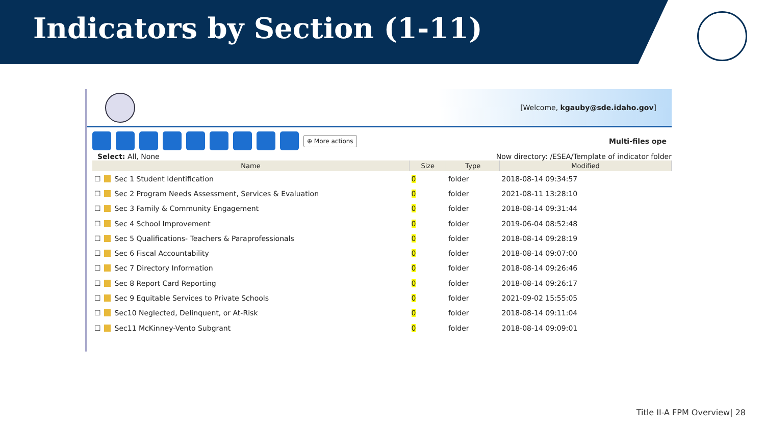Indicators by Section (1-11)
[Welcome, kgauby@sde.idaho.gov]
⊕ More actions Multi-files ope
Select: All, None Now directory: /ESEA/Template of indicator folder
| Name | Size | Type | Modified |
| --- | --- | --- | --- |
| ☐ Sec 1 Student Identification | 0 | folder | 2018-08-14 09:34:57 |
| ☐ Sec 2 Program Needs Assessment, Services & Evaluation | 0 | folder | 2021-08-11 13:28:10 |
| ☐ Sec 3 Family & Community Engagement | 0 | folder | 2018-08-14 09:31:44 |
| ☐ Sec 4 School Improvement | 0 | folder | 2019-06-04 08:52:48 |
| ☐ Sec 5 Qualifications- Teachers & Paraprofessionals | 0 | folder | 2018-08-14 09:28:19 |
| ☐ Sec 6 Fiscal Accountability | 0 | folder | 2018-08-14 09:07:00 |
| ☐ Sec 7 Directory Information | 0 | folder | 2018-08-14 09:26:46 |
| ☐ Sec 8 Report Card Reporting | 0 | folder | 2018-08-14 09:26:17 |
| ☐ Sec 9 Equitable Services to Private Schools | 0 | folder | 2021-09-02 15:55:05 |
| ☐ Sec10 Neglected, Delinquent, or At-Risk | 0 | folder | 2018-08-14 09:11:04 |
| ☐ Sec11 McKinney-Vento Subgrant | 0 | folder | 2018-08-14 09:09:01 |
Title II-A FPM Overview| 28